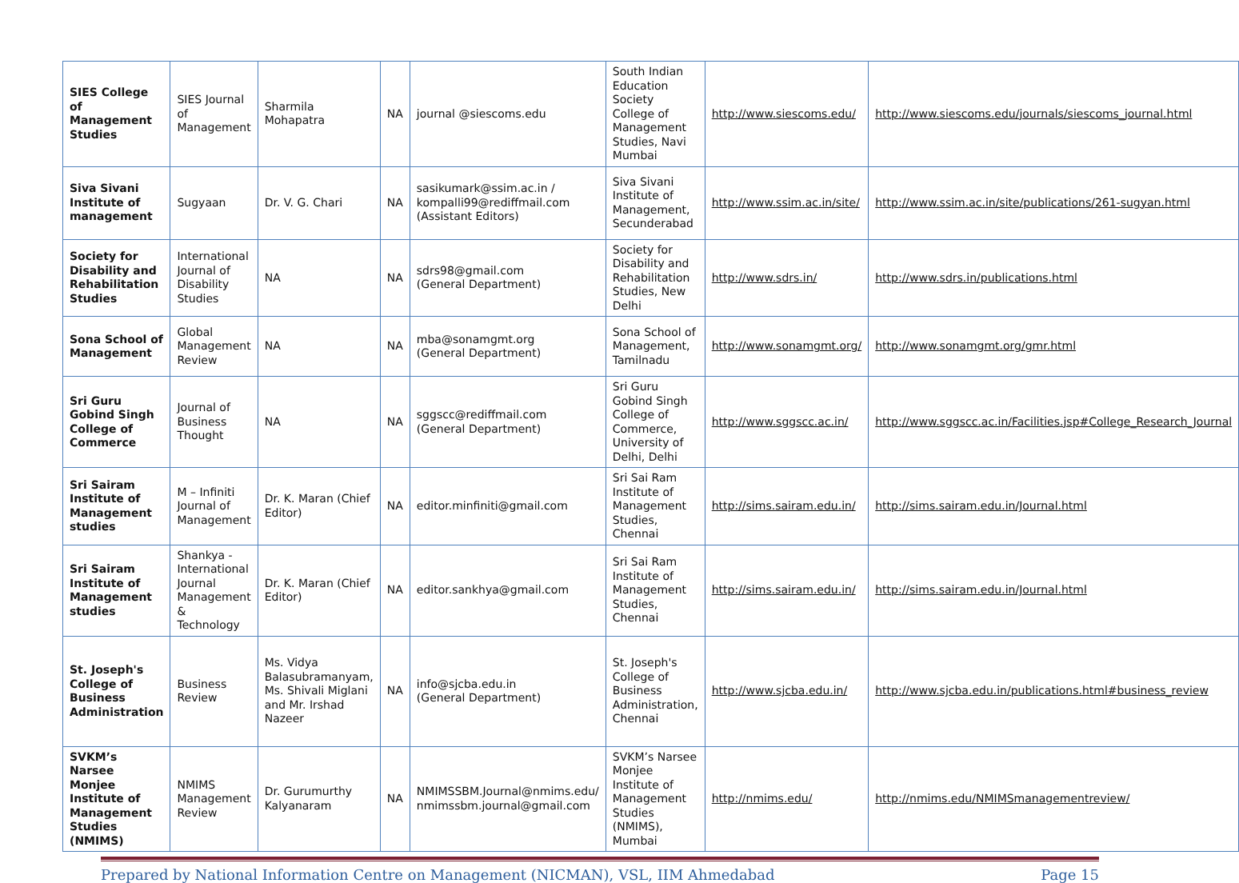| SIES College of Management Studies | SIES Journal of Management | Sharmila Mohapatra | NA | journal @siescoms.edu | South Indian Education Society College of Management Studies, Navi Mumbai | http://www.siescoms.edu/ | http://www.siescoms.edu/journals/siescoms_journal.html |
| Siva Sivani Institute of management | Sugyaan | Dr. V. G. Chari | NA | sasikumark@ssim.ac.in / kompalli99@rediffmail.com (Assistant Editors) | Siva Sivani Institute of Management, Secunderabad | http://www.ssim.ac.in/site/ | http://www.ssim.ac.in/site/publications/261-sugyan.html |
| Society for Disability and Rehabilitation Studies | International Journal of Disability Studies | NA | NA | sdrs98@gmail.com (General Department) | Society for Disability and Rehabilitation Studies, New Delhi | http://www.sdrs.in/ | http://www.sdrs.in/publications.html |
| Sona School of Management | Global Management Review | NA | NA | mba@sonamgmt.org (General Department) | Sona School of Management, Tamilnadu | http://www.sonamgmt.org/ | http://www.sonamgmt.org/gmr.html |
| Sri Guru Gobind Singh College of Commerce | Journal of Business Thought | NA | NA | sggscc@rediffmail.com (General Department) | Sri Guru Gobind Singh College of Commerce, University of Delhi, Delhi | http://www.sggscc.ac.in/ | http://www.sggscc.ac.in/Facilities.jsp#College_Research_Journal |
| Sri Sairam Institute of Management studies | M – Infiniti Journal of Management | Dr. K. Maran (Chief Editor) | NA | editor.minfiniti@gmail.com | Sri Sai Ram Institute of Management Studies, Chennai | http://sims.sairam.edu.in/ | http://sims.sairam.edu.in/Journal.html |
| Sri Sairam Institute of Management studies | Shankya - International Journal Management & Technology | Dr. K. Maran (Chief Editor) | NA | editor.sankhya@gmail.com | Sri Sai Ram Institute of Management Studies, Chennai | http://sims.sairam.edu.in/ | http://sims.sairam.edu.in/Journal.html |
| St. Joseph's College of Business Administration | Business Review | Ms. Vidya Balasubramanyam, Ms. Shivali Miglani and Mr. Irshad Nazeer | NA | info@sjcba.edu.in (General Department) | St. Joseph's College of Business Administration, Chennai | http://www.sjcba.edu.in/ | http://www.sjcba.edu.in/publications.html#business_review |
| SVKM’s Narsee Monjee Institute of Management Studies (NMIMS) | NMIMS Management Review | Dr. Gurumurthy Kalyanaram | NA | NMIMSSBM.Journal@nmims.edu/ nmimssbm.journal@gmail.com | SVKM’s Narsee Monjee Institute of Management Studies (NMIMS), Mumbai | http://nmims.edu/ | http://nmims.edu/NMIMSmanagementreview/ |
Prepared by National Information Centre on Management (NICMAN), VSL, IIM Ahmedabad Page 15